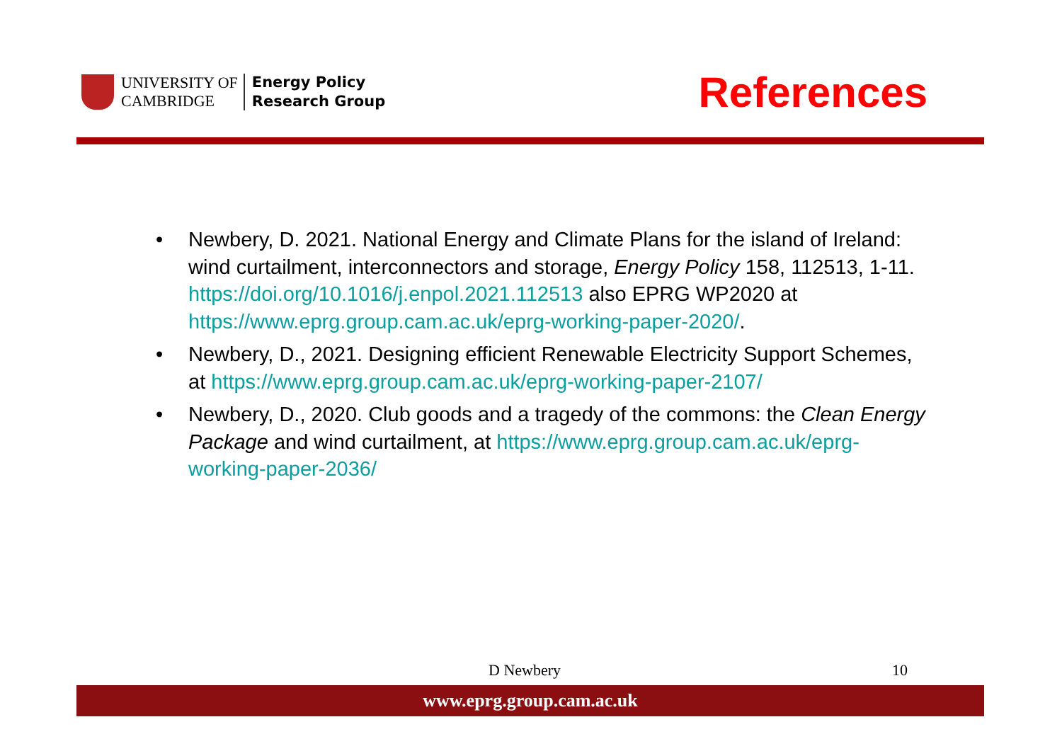UNIVERSITY OF
CAMBRIDGE
Energy Policy
Research Group
References
• Newbery, D. 2021. National Energy and Climate Plans for the island of Ireland: wind curtailment, interconnectors and storage, Energy Policy 158, 112513, 1-11. https://doi.org/10.1016/j.enpol.2021.112513 also EPRG WP2020 at https://www.eprg.group.cam.ac.uk/eprg-working-paper-2020/.
• Newbery, D., 2021. Designing efficient Renewable Electricity Support Schemes, at https://www.eprg.group.cam.ac.uk/eprg-working-paper-2107/
• Newbery, D., 2020. Club goods and a tragedy of the commons: the Clean Energy Package and wind curtailment, at https://www.eprg.group.cam.ac.uk/eprg-working-paper-2036/
D Newbery 10
www.eprg.group.cam.ac.uk